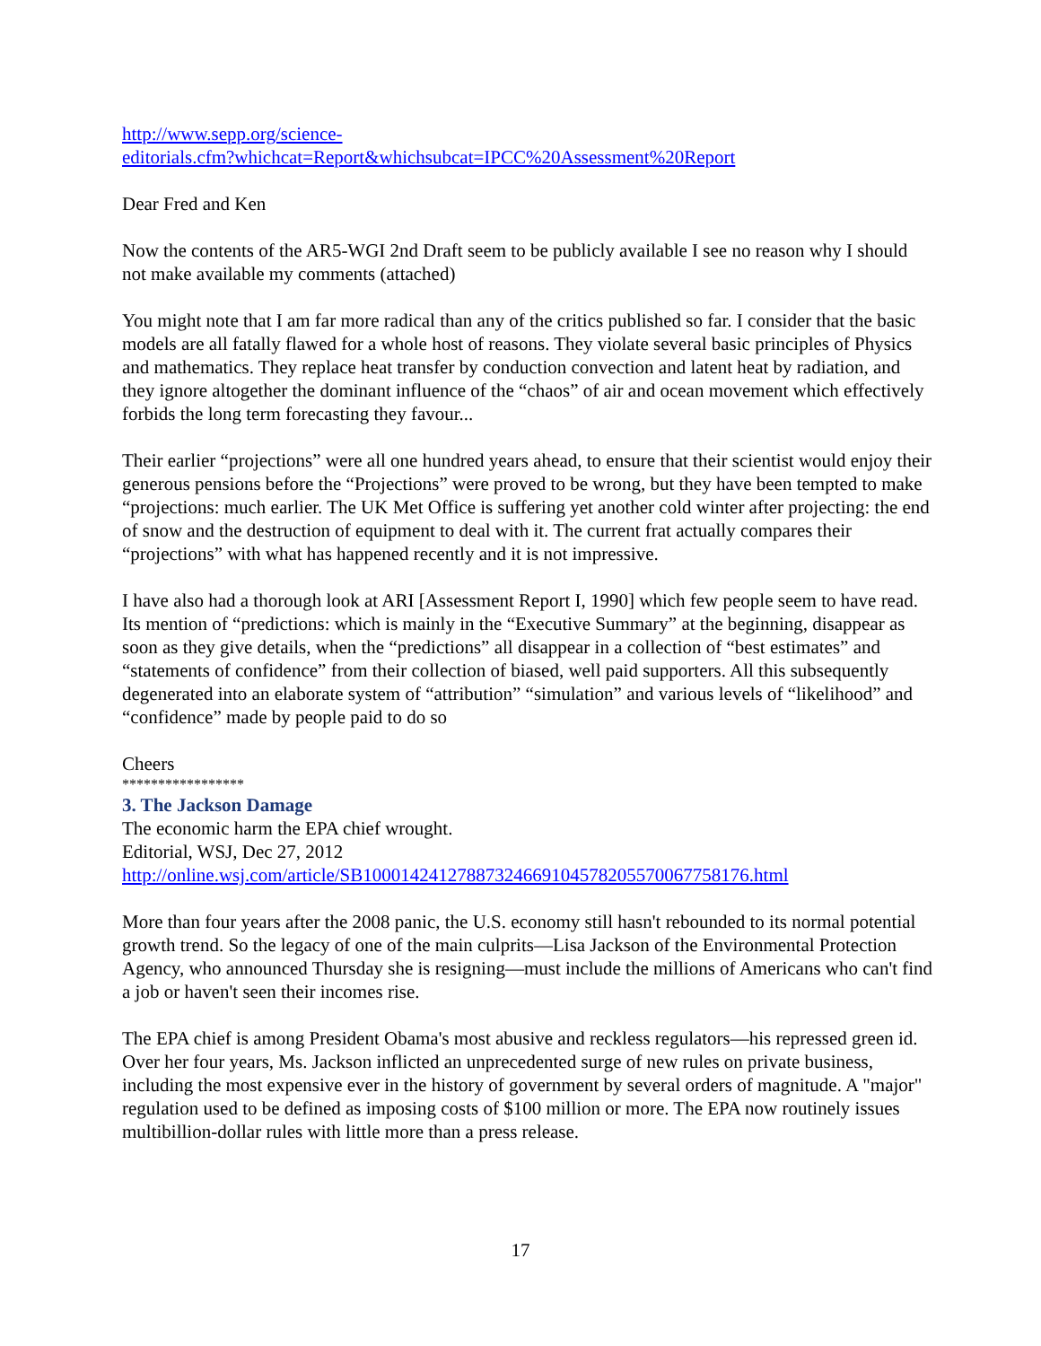http://www.sepp.org/science-
editorials.cfm?whichcat=Report&whichsubcat=IPCC%20Assessment%20Report
Dear Fred and Ken
Now the contents of the AR5-WGI 2nd Draft seem to be publicly available I see no reason why I should not make available my comments (attached)
You might note that I am far more radical than any of the critics published so far. I consider that the basic models are all fatally flawed for a whole host of reasons. They violate several basic principles of Physics and mathematics. They replace heat transfer by conduction convection and latent heat by radiation, and they ignore altogether the dominant influence of the “chaos” of air and ocean movement which effectively forbids the long term forecasting they favour...
Their earlier “projections” were all one hundred years ahead, to ensure that their scientist would enjoy their generous pensions before the “Projections” were proved to be wrong, but they have been tempted to make “projections: much earlier. The UK Met Office is suffering yet another cold winter after projecting: the end of snow and the destruction of equipment to deal with it. The current frat actually compares their “projections” with what has happened recently and it is not impressive.
I have also had a thorough look at ARI [Assessment Report I, 1990] which few people seem to have read. Its mention of “predictions: which is mainly in the “Executive Summary” at the beginning, disappear as soon as they give details, when the “predictions” all disappear in a collection of “best estimates” and “statements of confidence” from their collection of biased, well paid supporters. All this subsequently degenerated into an elaborate system of “attribution” “simulation” and various levels of “likelihood” and “confidence” made by people paid to do so
Cheers
*****************
3. The Jackson Damage
The economic harm the EPA chief wrought.
Editorial, WSJ, Dec 27, 2012
http://online.wsj.com/article/SB10001424127887324669104578205570067758176.html
More than four years after the 2008 panic, the U.S. economy still hasn't rebounded to its normal potential growth trend. So the legacy of one of the main culprits—Lisa Jackson of the Environmental Protection Agency, who announced Thursday she is resigning—must include the millions of Americans who can't find a job or haven't seen their incomes rise.
The EPA chief is among President Obama's most abusive and reckless regulators—his repressed green id. Over her four years, Ms. Jackson inflicted an unprecedented surge of new rules on private business, including the most expensive ever in the history of government by several orders of magnitude. A "major" regulation used to be defined as imposing costs of $100 million or more. The EPA now routinely issues multibillion-dollar rules with little more than a press release.
17